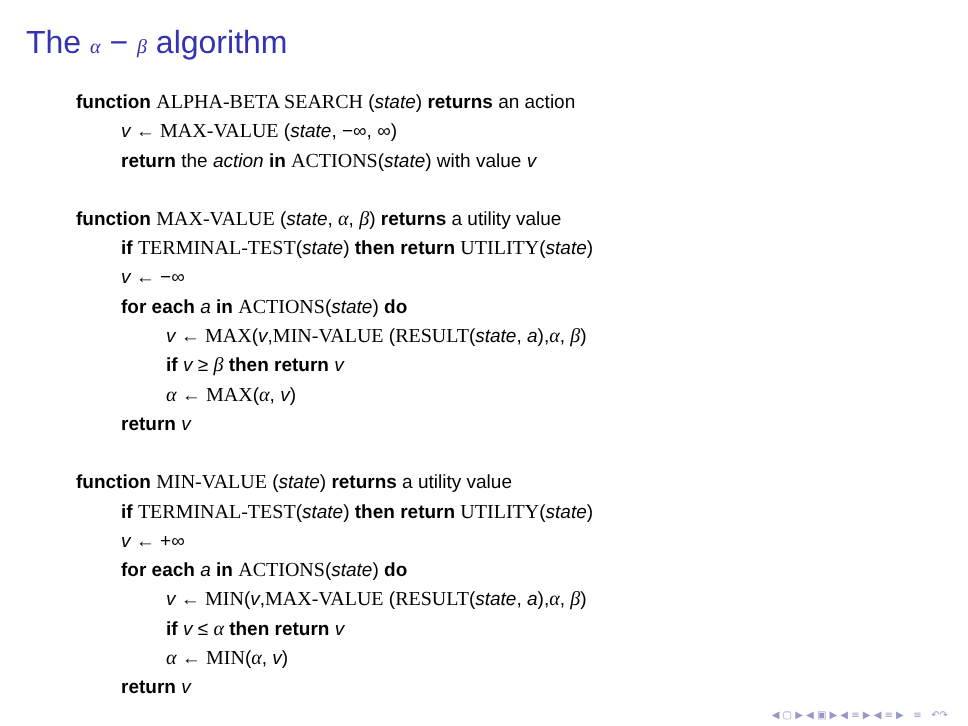The α − β algorithm
function ALPHA-BETA SEARCH (state) returns an action
v ← MAX-VALUE (state, −∞, ∞)
return the action in ACTIONS(state) with value v
function MAX-VALUE (state, α, β) returns a utility value
if TERMINAL-TEST(state) then return UTILITY(state)
v ← −∞
for each a in ACTIONS(state) do
v ← MAX(v,MIN-VALUE (RESULT(state, a),α, β)
if v ≥ β then return v
α ← MAX(α, v)
return v
function MIN-VALUE (state) returns a utility value
if TERMINAL-TEST(state) then return UTILITY(state)
v ← +∞
for each a in ACTIONS(state) do
v ← MIN(v,MAX-VALUE (RESULT(state, a),α, β)
if v ≤ α then return v
α ← MIN(α, v)
return v
◀ ▢ ▶ ◀ ▣ ▶ ◀ ≡ ▶ ◀ ≡ ▶ ≡ ↶↷